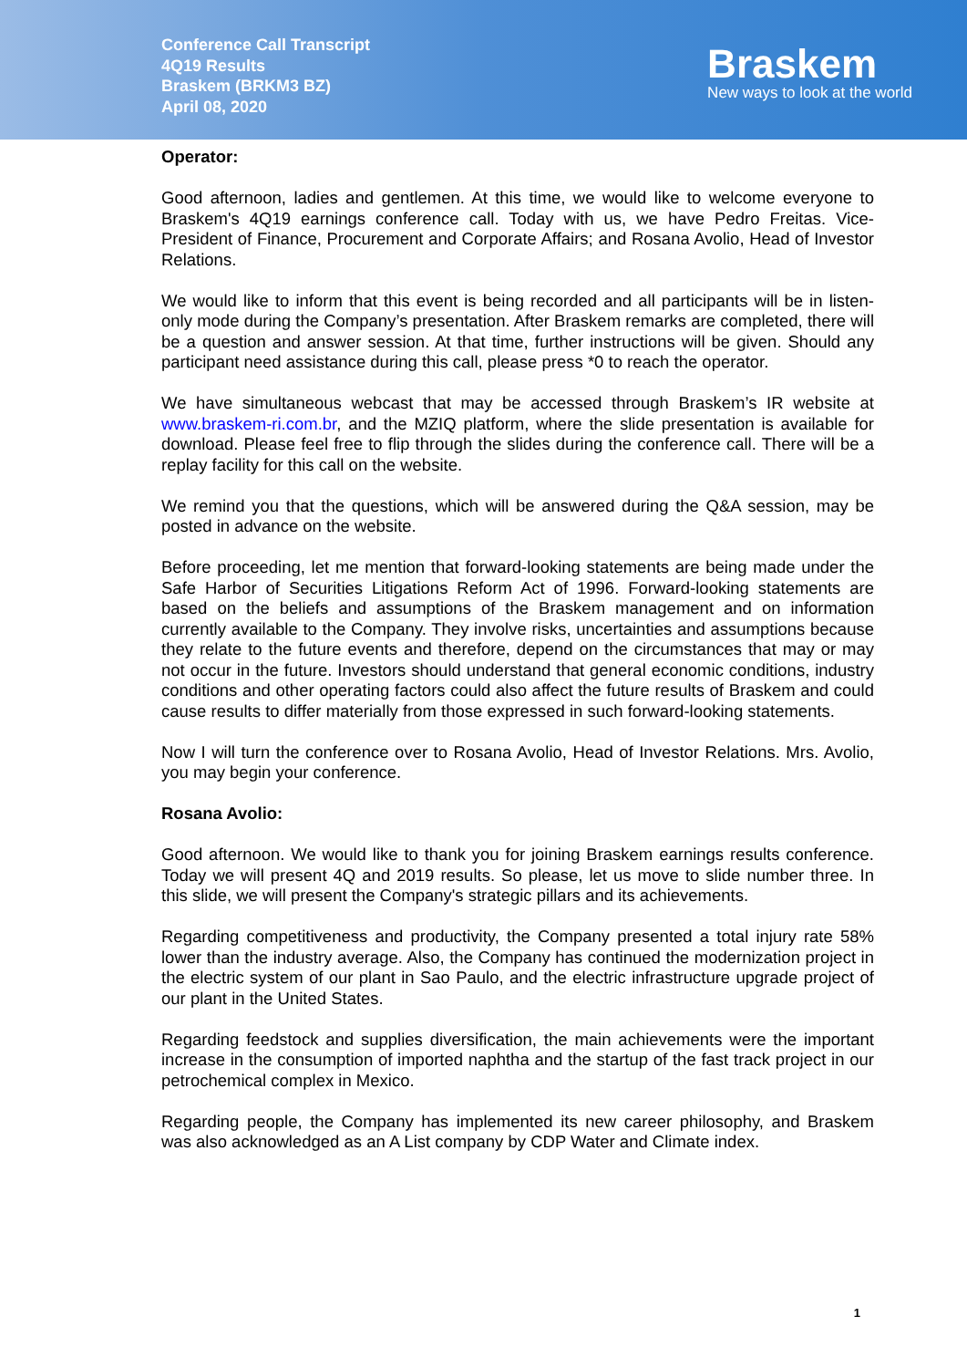Conference Call Transcript
4Q19 Results
Braskem (BRKM3 BZ)
April 08, 2020
Braskem
New ways to look at the world
Operator:
Good afternoon, ladies and gentlemen. At this time, we would like to welcome everyone to Braskem's 4Q19 earnings conference call. Today with us, we have Pedro Freitas. Vice-President of Finance, Procurement and Corporate Affairs; and Rosana Avolio, Head of Investor Relations.
We would like to inform that this event is being recorded and all participants will be in listen-only mode during the Company’s presentation. After Braskem remarks are completed, there will be a question and answer session. At that time, further instructions will be given. Should any participant need assistance during this call, please press *0 to reach the operator.
We have simultaneous webcast that may be accessed through Braskem’s IR website at www.braskem-ri.com.br, and the MZIQ platform, where the slide presentation is available for download. Please feel free to flip through the slides during the conference call. There will be a replay facility for this call on the website.
We remind you that the questions, which will be answered during the Q&A session, may be posted in advance on the website.
Before proceeding, let me mention that forward-looking statements are being made under the Safe Harbor of Securities Litigations Reform Act of 1996. Forward-looking statements are based on the beliefs and assumptions of the Braskem management and on information currently available to the Company. They involve risks, uncertainties and assumptions because they relate to the future events and therefore, depend on the circumstances that may or may not occur in the future. Investors should understand that general economic conditions, industry conditions and other operating factors could also affect the future results of Braskem and could cause results to differ materially from those expressed in such forward-looking statements.
Now I will turn the conference over to Rosana Avolio, Head of Investor Relations. Mrs. Avolio, you may begin your conference.
Rosana Avolio:
Good afternoon. We would like to thank you for joining Braskem earnings results conference. Today we will present 4Q and 2019 results. So please, let us move to slide number three. In this slide, we will present the Company's strategic pillars and its achievements.
Regarding competitiveness and productivity, the Company presented a total injury rate 58% lower than the industry average. Also, the Company has continued the modernization project in the electric system of our plant in Sao Paulo, and the electric infrastructure upgrade project of our plant in the United States.
Regarding feedstock and supplies diversification, the main achievements were the important increase in the consumption of imported naphtha and the startup of the fast track project in our petrochemical complex in Mexico.
Regarding people, the Company has implemented its new career philosophy, and Braskem was also acknowledged as an A List company by CDP Water and Climate index.
1